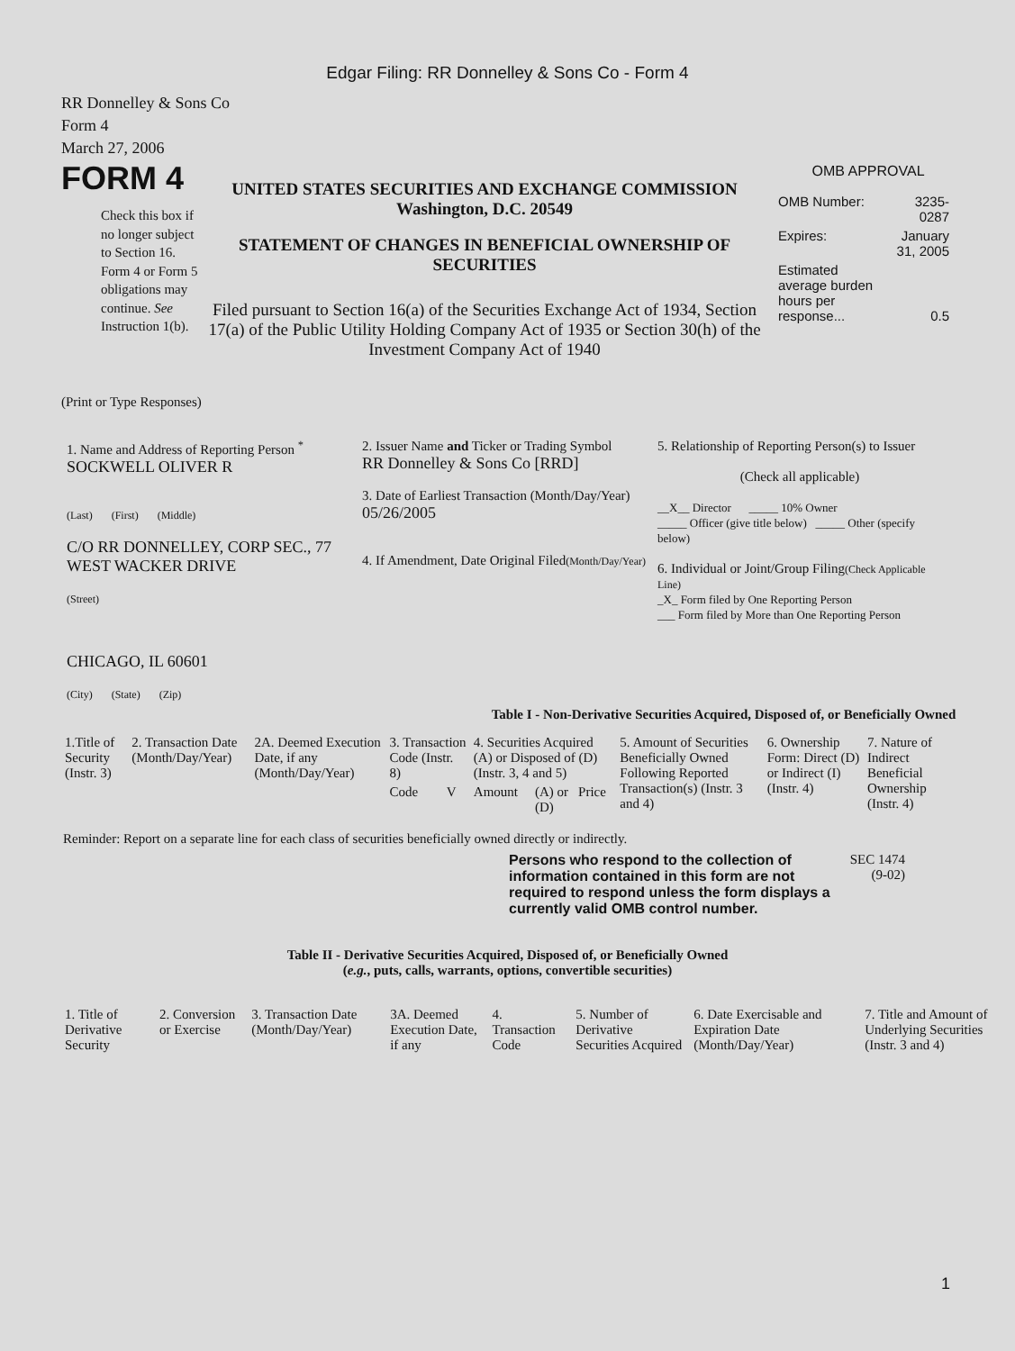Edgar Filing: RR Donnelley & Sons Co - Form 4
RR Donnelley & Sons Co
Form 4
March 27, 2006
FORM 4
Check this box if no longer subject to Section 16. Form 4 or Form 5 obligations may continue. See Instruction 1(b).
UNITED STATES SECURITIES AND EXCHANGE COMMISSION
Washington, D.C. 20549
STATEMENT OF CHANGES IN BENEFICIAL OWNERSHIP OF SECURITIES
Filed pursuant to Section 16(a) of the Securities Exchange Act of 1934, Section 17(a) of the Public Utility Holding Company Act of 1935 or Section 30(h) of the Investment Company Act of 1940
OMB APPROVAL
| OMB Number: | 3235-0287 |
| Expires: | January 31, 2005 |
| Estimated average burden hours per response... | 0.5 |
(Print or Type Responses)
| 1. Name and Address of Reporting Person <sup>*</sup> SOCKWELL OLIVER R (Last) (First) (Middle) C/O RR DONNELLEY, CORP SEC., 77 WEST WACKER DRIVE (Street) CHICAGO, IL 60601 (City) (State) (Zip) | 2. Issuer Name and Ticker or Trading Symbol RR Donnelley & Sons Co [RRD] 3. Date of Earliest Transaction (Month/Day/Year) 05/26/2005 4. If Amendment, Date Original Filed (Month/Day/Year) | 5. Relationship of Reporting Person(s) to Issuer (Check all applicable) __X__ Director _____ 10% Owner _____ Officer (give title below) _____ Other (specify below) 6. Individual or Joint/Group Filing (Check Applicable Line) _X_ Form filed by One Reporting Person ___ Form filed by More than One Reporting Person |
Table I - Non-Derivative Securities Acquired, Disposed of, or Beneficially Owned
| 1.Title of Security (Instr. 3) | 2. Transaction Date (Month/Day/Year) | 2A. Deemed Execution Date, if any (Month/Day/Year) | 3. Transaction Code (Instr. 8) | | 4. Securities Acquired (A) or Disposed of (D) (Instr. 3, 4 and 5) | | | 5. Amount of Securities Beneficially Owned Following Reported Transaction(s) (Instr. 3 and 4) | 6. Ownership Form: Direct (D) or Indirect (I) (Instr. 4) | 7. Nature of Indirect Beneficial Ownership (Instr. 4) |
| --- | --- | --- | --- | --- | --- | --- | --- | --- | --- | --- |
| | | | Code | V | Amount | (A) or (D) | Price | | | |
Reminder: Report on a separate line for each class of securities beneficially owned directly or indirectly.
Persons who respond to the collection of information contained in this form are not required to respond unless the form displays a currently valid OMB control number.
SEC 1474 (9-02)
Table II - Derivative Securities Acquired, Disposed of, or Beneficially Owned
(e.g., puts, calls, warrants, options, convertible securities)
| 1. Title of Derivative Security | 2. Conversion or Exercise | 3. Transaction Date (Month/Day/Year) | 3A. Deemed Execution Date, if any | 4. Transaction Code | 5. Number of Derivative Securities Acquired | 6. Date Exercisable and Expiration Date (Month/Day/Year) | 7. Title and Amount of Underlying Securities (Instr. 3 and 4) |
| --- | --- | --- | --- | --- | --- | --- | --- |
1